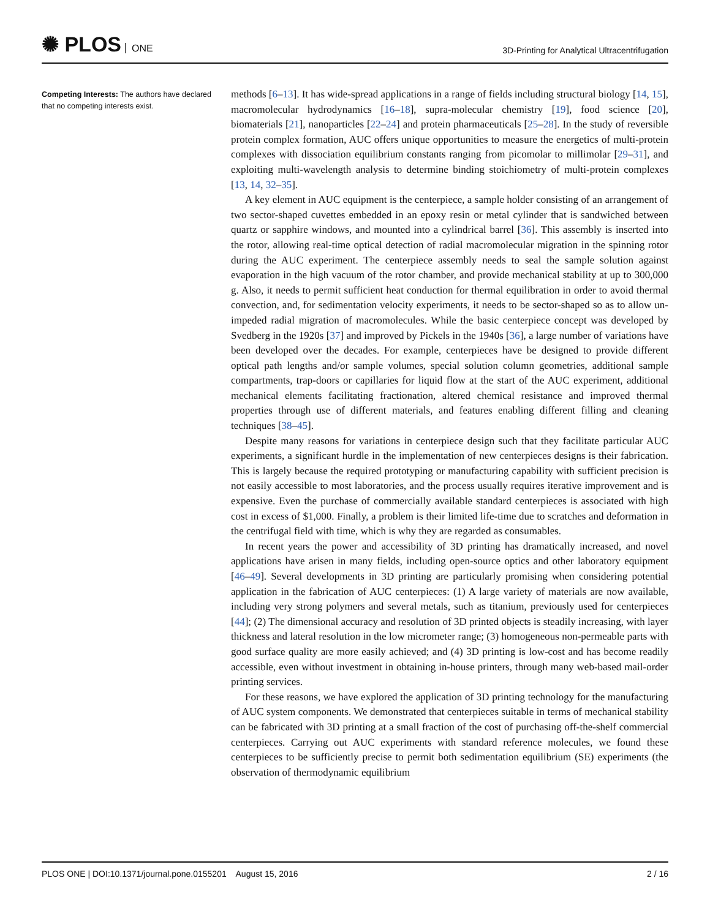✺ PLOS ONE
3D-Printing for Analytical Ultracentrifugation
Competing Interests: The authors have declared that no competing interests exist.
methods [6–13]. It has wide-spread applications in a range of fields including structural biology [14, 15], macromolecular hydrodynamics [16–18], supra-molecular chemistry [19], food science [20], biomaterials [21], nanoparticles [22–24] and protein pharmaceuticals [25–28]. In the study of reversible protein complex formation, AUC offers unique opportunities to measure the energetics of multi-protein complexes with dissociation equilibrium constants ranging from picomolar to millimolar [29–31], and exploiting multi-wavelength analysis to determine binding stoichiometry of multi-protein complexes [13, 14, 32–35].
A key element in AUC equipment is the centerpiece, a sample holder consisting of an arrangement of two sector-shaped cuvettes embedded in an epoxy resin or metal cylinder that is sandwiched between quartz or sapphire windows, and mounted into a cylindrical barrel [36]. This assembly is inserted into the rotor, allowing real-time optical detection of radial macromolecular migration in the spinning rotor during the AUC experiment. The centerpiece assembly needs to seal the sample solution against evaporation in the high vacuum of the rotor chamber, and provide mechanical stability at up to 300,000 g. Also, it needs to permit sufficient heat conduction for thermal equilibration in order to avoid thermal convection, and, for sedimentation velocity experiments, it needs to be sector-shaped so as to allow un-impeded radial migration of macromolecules. While the basic centerpiece concept was developed by Svedberg in the 1920s [37] and improved by Pickels in the 1940s [36], a large number of variations have been developed over the decades. For example, centerpieces have be designed to provide different optical path lengths and/or sample volumes, special solution column geometries, additional sample compartments, trap-doors or capillaries for liquid flow at the start of the AUC experiment, additional mechanical elements facilitating fractionation, altered chemical resistance and improved thermal properties through use of different materials, and features enabling different filling and cleaning techniques [38–45].
Despite many reasons for variations in centerpiece design such that they facilitate particular AUC experiments, a significant hurdle in the implementation of new centerpieces designs is their fabrication. This is largely because the required prototyping or manufacturing capability with sufficient precision is not easily accessible to most laboratories, and the process usually requires iterative improvement and is expensive. Even the purchase of commercially available standard centerpieces is associated with high cost in excess of $1,000. Finally, a problem is their limited life-time due to scratches and deformation in the centrifugal field with time, which is why they are regarded as consumables.
In recent years the power and accessibility of 3D printing has dramatically increased, and novel applications have arisen in many fields, including open-source optics and other laboratory equipment [46–49]. Several developments in 3D printing are particularly promising when considering potential application in the fabrication of AUC centerpieces: (1) A large variety of materials are now available, including very strong polymers and several metals, such as titanium, previously used for centerpieces [44]; (2) The dimensional accuracy and resolution of 3D printed objects is steadily increasing, with layer thickness and lateral resolution in the low micrometer range; (3) homogeneous non-permeable parts with good surface quality are more easily achieved; and (4) 3D printing is low-cost and has become readily accessible, even without investment in obtaining in-house printers, through many web-based mail-order printing services.
For these reasons, we have explored the application of 3D printing technology for the manufacturing of AUC system components. We demonstrated that centerpieces suitable in terms of mechanical stability can be fabricated with 3D printing at a small fraction of the cost of purchasing off-the-shelf commercial centerpieces. Carrying out AUC experiments with standard reference molecules, we found these centerpieces to be sufficiently precise to permit both sedimentation equilibrium (SE) experiments (the observation of thermodynamic equilibrium
PLOS ONE | DOI:10.1371/journal.pone.0155201 August 15, 2016
2 / 16